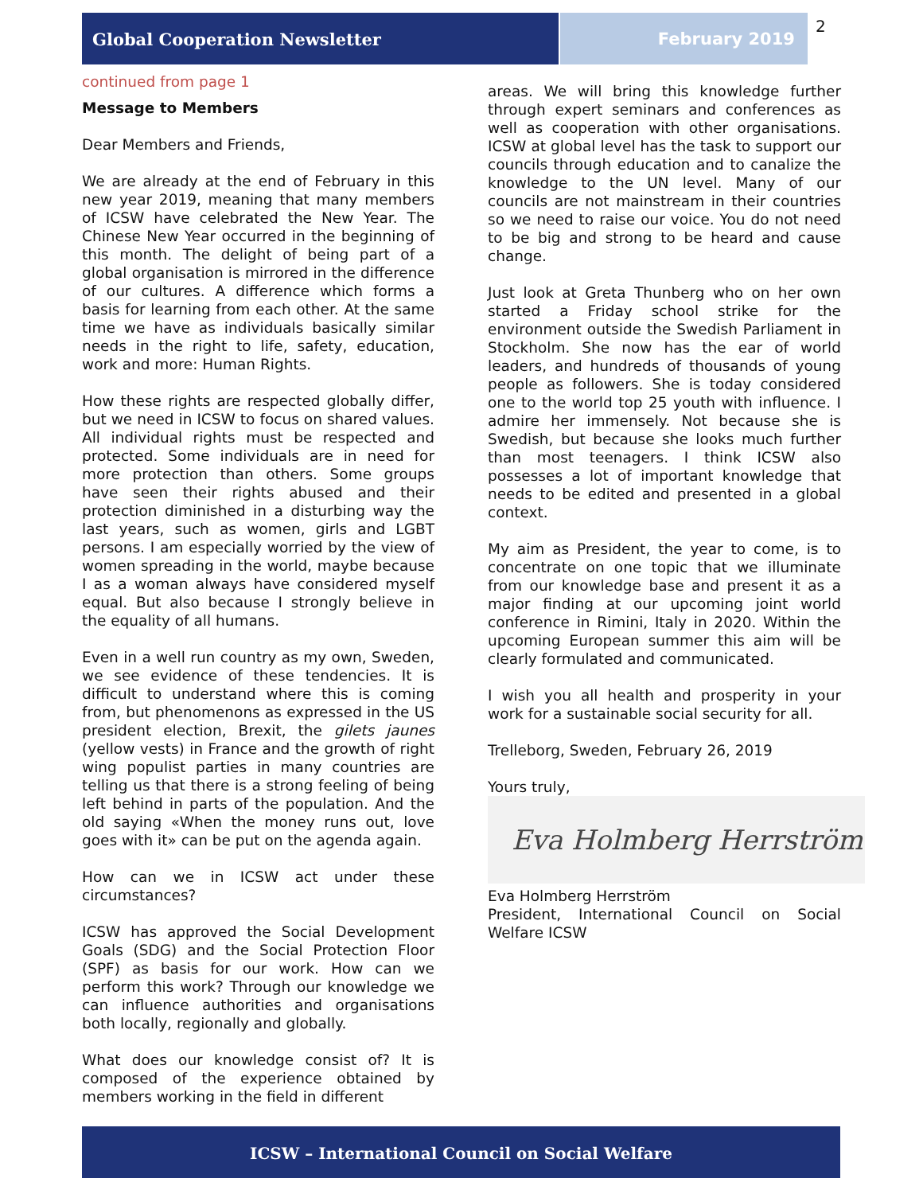Global Cooperation Newsletter February 2019
2
continued from page 1
Message to Members
Dear Members and Friends,
We are already at the end of February in this new year 2019, meaning that many members of ICSW have celebrated the New Year. The Chinese New Year occurred in the beginning of this month. The delight of being part of a global organisation is mirrored in the difference of our cultures. A difference which forms a basis for learning from each other. At the same time we have as individuals basically similar needs in the right to life, safety, education, work and more: Human Rights.
How these rights are respected globally differ, but we need in ICSW to focus on shared values. All individual rights must be respected and protected. Some individuals are in need for more protection than others. Some groups have seen their rights abused and their protection diminished in a disturbing way the last years, such as women, girls and LGBT persons. I am especially worried by the view of women spreading in the world, maybe because I as a woman always have considered myself equal. But also because I strongly believe in the equality of all humans.
Even in a well run country as my own, Sweden, we see evidence of these tendencies. It is difficult to understand where this is coming from, but phenomenons as expressed in the US president election, Brexit, the gilets jaunes (yellow vests) in France and the growth of right wing populist parties in many countries are telling us that there is a strong feeling of being left behind in parts of the population. And the old saying «When the money runs out, love goes with it» can be put on the agenda again.
How can we in ICSW act under these circumstances?
ICSW has approved the Social Development Goals (SDG) and the Social Protection Floor (SPF) as basis for our work. How can we perform this work? Through our knowledge we can influence authorities and organisations both locally, regionally and globally.
What does our knowledge consist of? It is composed of the experience obtained by members working in the field in different
areas. We will bring this knowledge further through expert seminars and conferences as well as cooperation with other organisations. ICSW at global level has the task to support our councils through education and to canalize the knowledge to the UN level. Many of our councils are not mainstream in their countries so we need to raise our voice. You do not need to be big and strong to be heard and cause change.
Just look at Greta Thunberg who on her own started a Friday school strike for the environment outside the Swedish Parliament in Stockholm. She now has the ear of world leaders, and hundreds of thousands of young people as followers. She is today considered one to the world top 25 youth with influence. I admire her immensely. Not because she is Swedish, but because she looks much further than most teenagers. I think ICSW also possesses a lot of important knowledge that needs to be edited and presented in a global context.
My aim as President, the year to come, is to concentrate on one topic that we illuminate from our knowledge base and present it as a major finding at our upcoming joint world conference in Rimini, Italy in 2020. Within the upcoming European summer this aim will be clearly formulated and communicated.
I wish you all health and prosperity in your work for a sustainable social security for all.
Trelleborg, Sweden, February 26, 2019
Yours truly,
Eva Holmberg Herrström
Eva Holmberg Herrström
President, International Council on Social Welfare ICSW
ICSW – International Council on Social Welfare